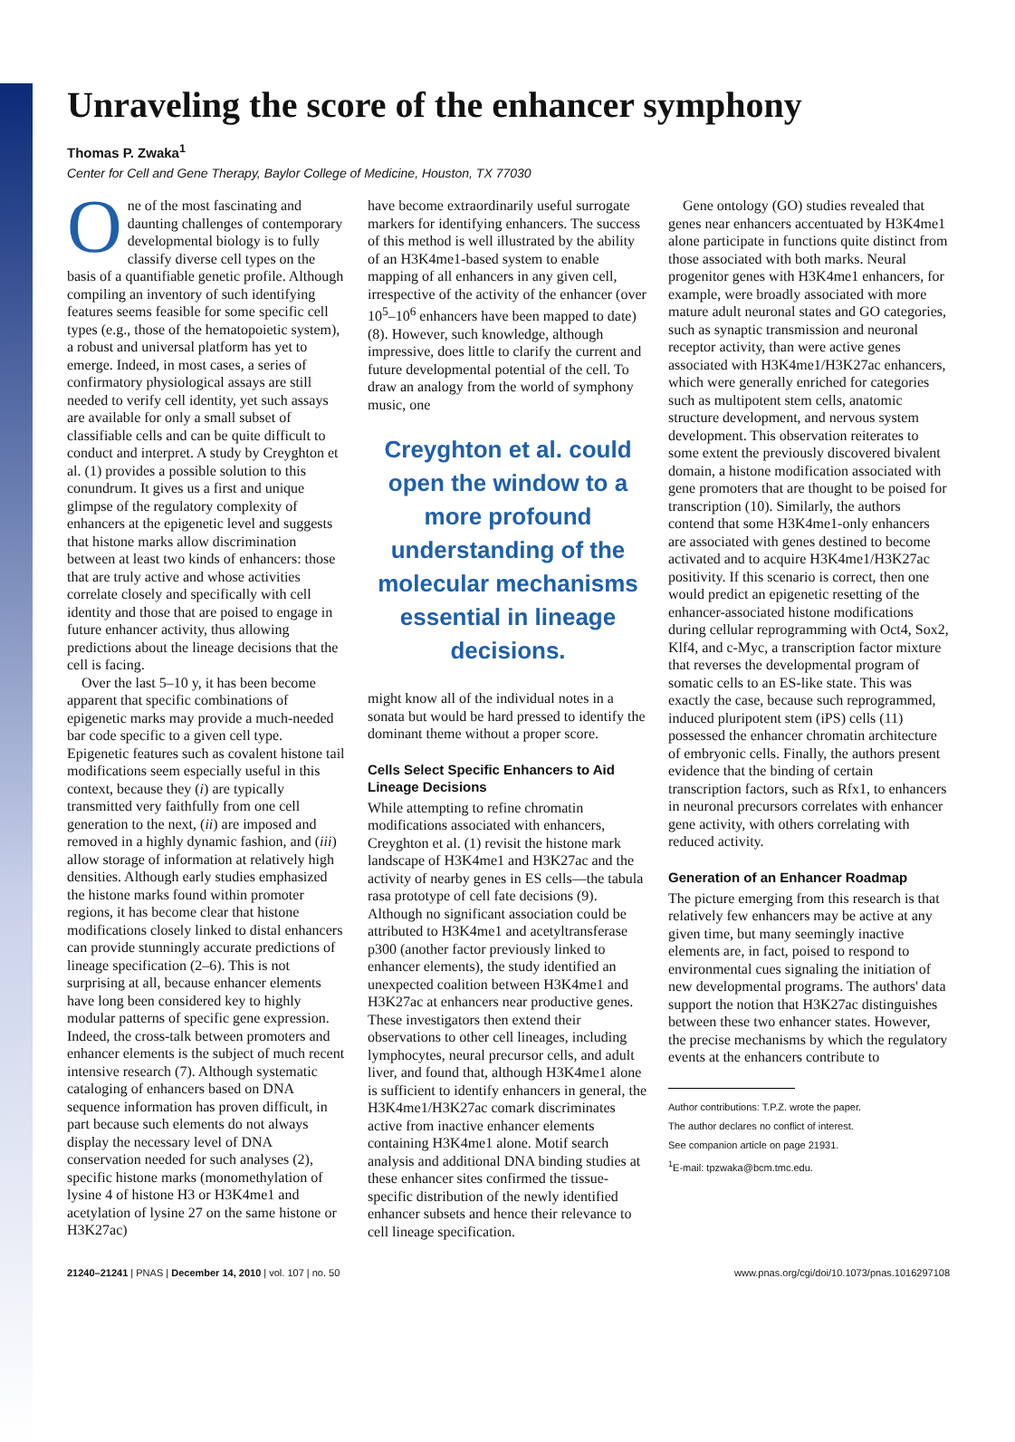Unraveling the score of the enhancer symphony
Thomas P. Zwaka<sup>1</sup>
Center for Cell and Gene Therapy, Baylor College of Medicine, Houston, TX 77030
One of the most fascinating and daunting challenges of contemporary developmental biology is to fully classify diverse cell types on the basis of a quantifiable genetic profile. Although compiling an inventory of such identifying features seems feasible for some specific cell types (e.g., those of the hematopoietic system), a robust and universal platform has yet to emerge. Indeed, in most cases, a series of confirmatory physiological assays are still needed to verify cell identity, yet such assays are available for only a small subset of classifiable cells and can be quite difficult to conduct and interpret. A study by Creyghton et al. (1) provides a possible solution to this conundrum. It gives us a first and unique glimpse of the regulatory complexity of enhancers at the epigenetic level and suggests that histone marks allow discrimination between at least two kinds of enhancers: those that are truly active and whose activities correlate closely and specifically with cell identity and those that are poised to engage in future enhancer activity, thus allowing predictions about the lineage decisions that the cell is facing.
Over the last 5–10 y, it has been become apparent that specific combinations of epigenetic marks may provide a much-needed bar code specific to a given cell type. Epigenetic features such as covalent histone tail modifications seem especially useful in this context, because they (i) are typically transmitted very faithfully from one cell generation to the next, (ii) are imposed and removed in a highly dynamic fashion, and (iii) allow storage of information at relatively high densities. Although early studies emphasized the histone marks found within promoter regions, it has become clear that histone modifications closely linked to distal enhancers can provide stunningly accurate predictions of lineage specification (2–6). This is not surprising at all, because enhancer elements have long been considered key to highly modular patterns of specific gene expression. Indeed, the cross-talk between promoters and enhancer elements is the subject of much recent intensive research (7). Although systematic cataloging of enhancers based on DNA sequence information has proven difficult, in part because such elements do not always display the necessary level of DNA conservation needed for such analyses (2), specific histone marks (monomethylation of lysine 4 of histone H3 or H3K4me1 and acetylation of lysine 27 on the same histone or H3K27ac)
have become extraordinarily useful surrogate markers for identifying enhancers. The success of this method is well illustrated by the ability of an H3K4me1-based system to enable mapping of all enhancers in any given cell, irrespective of the activity of the enhancer (over 10<sup>5</sup>–10<sup>6</sup> enhancers have been mapped to date) (8). However, such knowledge, although impressive, does little to clarify the current and future developmental potential of the cell. To draw an analogy from the world of symphony music, one
Creyghton et al. could open the window to a more profound understanding of the molecular mechanisms essential in lineage decisions.
might know all of the individual notes in a sonata but would be hard pressed to identify the dominant theme without a proper score.
Cells Select Specific Enhancers to Aid Lineage Decisions
While attempting to refine chromatin modifications associated with enhancers, Creyghton et al. (1) revisit the histone mark landscape of H3K4me1 and H3K27ac and the activity of nearby genes in ES cells—the tabula rasa prototype of cell fate decisions (9). Although no significant association could be attributed to H3K4me1 and acetyltransferase p300 (another factor previously linked to enhancer elements), the study identified an unexpected coalition between H3K4me1 and H3K27ac at enhancers near productive genes. These investigators then extend their observations to other cell lineages, including lymphocytes, neural precursor cells, and adult liver, and found that, although H3K4me1 alone is sufficient to identify enhancers in general, the H3K4me1/H3K27ac comark discriminates active from inactive enhancer elements containing H3K4me1 alone. Motif search analysis and additional DNA binding studies at these enhancer sites confirmed the tissue-specific distribution of the newly identified enhancer subsets and hence their relevance to cell lineage specification.
Gene ontology (GO) studies revealed that genes near enhancers accentuated by H3K4me1 alone participate in functions quite distinct from those associated with both marks. Neural progenitor genes with H3K4me1 enhancers, for example, were broadly associated with more mature adult neuronal states and GO categories, such as synaptic transmission and neuronal receptor activity, than were active genes associated with H3K4me1/H3K27ac enhancers, which were generally enriched for categories such as multipotent stem cells, anatomic structure development, and nervous system development. This observation reiterates to some extent the previously discovered bivalent domain, a histone modification associated with gene promoters that are thought to be poised for transcription (10). Similarly, the authors contend that some H3K4me1-only enhancers are associated with genes destined to become activated and to acquire H3K4me1/H3K27ac positivity. If this scenario is correct, then one would predict an epigenetic resetting of the enhancer-associated histone modifications during cellular reprogramming with Oct4, Sox2, Klf4, and c-Myc, a transcription factor mixture that reverses the developmental program of somatic cells to an ES-like state. This was exactly the case, because such reprogrammed, induced pluripotent stem (iPS) cells (11) possessed the enhancer chromatin architecture of embryonic cells. Finally, the authors present evidence that the binding of certain transcription factors, such as Rfx1, to enhancers in neuronal precursors correlates with enhancer gene activity, with others correlating with reduced activity.
Generation of an Enhancer Roadmap
The picture emerging from this research is that relatively few enhancers may be active at any given time, but many seemingly inactive elements are, in fact, poised to respond to environmental cues signaling the initiation of new developmental programs. The authors' data support the notion that H3K27ac distinguishes between these two enhancer states. However, the precise mechanisms by which the regulatory events at the enhancers contribute to
Author contributions: T.P.Z. wrote the paper.
The author declares no conflict of interest.
See companion article on page 21931.
<sup>1</sup> E-mail: tpzwaka@bcm.tmc.edu.
21240–21241 | PNAS | December 14, 2010 | vol. 107 | no. 50 www.pnas.org/cgi/doi/10.1073/pnas.1016297108